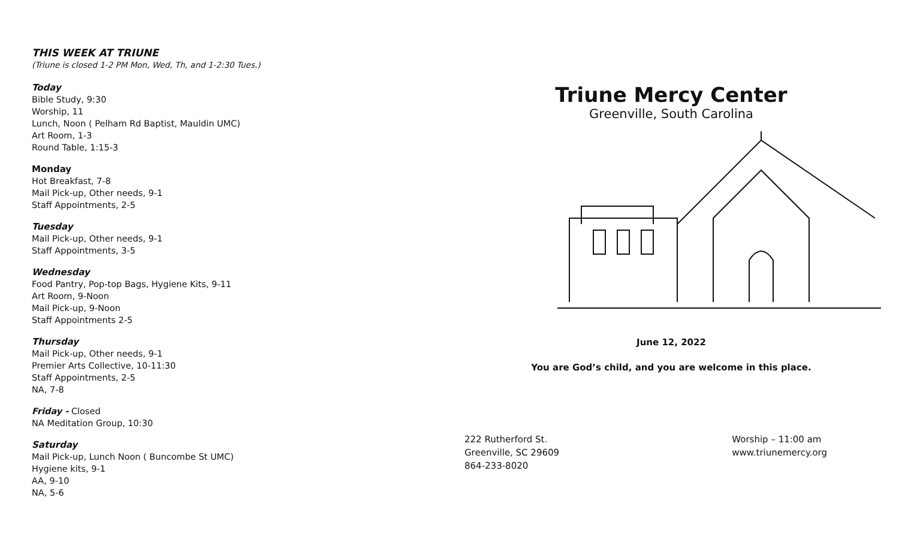THIS WEEK AT TRIUNE
(Triune is closed 1-2 PM Mon, Wed, Th, and 1-2:30 Tues.)
Today
Bible Study, 9:30
Worship, 11
Lunch, Noon ( Pelham Rd Baptist, Mauldin UMC)
Art Room, 1-3
Round Table, 1:15-3
Monday
Hot Breakfast, 7-8
Mail Pick-up, Other needs, 9-1
Staff Appointments, 2-5
Tuesday
Mail Pick-up, Other needs, 9-1
Staff Appointments, 3-5
Wednesday
Food Pantry, Pop-top Bags, Hygiene Kits, 9-11
Art Room, 9-Noon
Mail Pick-up, 9-Noon
Staff Appointments 2-5
Thursday
Mail Pick-up, Other needs, 9-1
Premier Arts Collective, 10-11:30
Staff Appointments, 2-5
NA, 7-8
Friday - Closed
NA Meditation Group, 10:30
Saturday
Mail Pick-up, Lunch Noon ( Buncombe St UMC)
Hygiene kits, 9-1
AA, 9-10
NA, 5-6
Triune Mercy Center
Greenville, South Carolina
June 12, 2022
You are God’s child, and you are welcome in this place.
222 Rutherford St.
Greenville, SC 29609
864-233-8020
Worship – 11:00 am
www.triunemercy.org